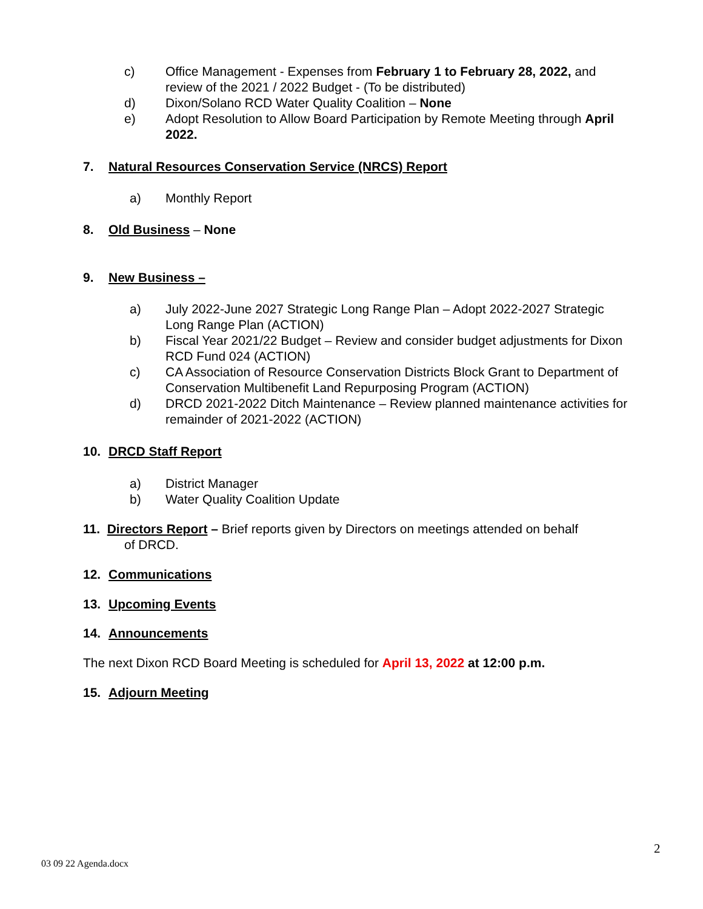c) Office Management - Expenses from February 1 to February 28, 2022, and review of the 2021 / 2022 Budget - (To be distributed)
d) Dixon/Solano RCD Water Quality Coalition – None
e) Adopt Resolution to Allow Board Participation by Remote Meeting through April 2022.
7. Natural Resources Conservation Service (NRCS) Report
a) Monthly Report
8. Old Business – None
9. New Business –
a) July 2022-June 2027 Strategic Long Range Plan – Adopt 2022-2027 Strategic Long Range Plan (ACTION)
b) Fiscal Year 2021/22 Budget – Review and consider budget adjustments for Dixon RCD Fund 024 (ACTION)
c) CA Association of Resource Conservation Districts Block Grant to Department of Conservation Multibenefit Land Repurposing Program (ACTION)
d) DRCD 2021-2022 Ditch Maintenance – Review planned maintenance activities for remainder of 2021-2022 (ACTION)
10. DRCD Staff Report
a) District Manager
b) Water Quality Coalition Update
11. Directors Report – Brief reports given by Directors on meetings attended on behalf
of DRCD.
12. Communications
13. Upcoming Events
14. Announcements
The next Dixon RCD Board Meeting is scheduled for April 13, 2022 at 12:00 p.m.
15. Adjourn Meeting
2
03 09 22 Agenda.docx